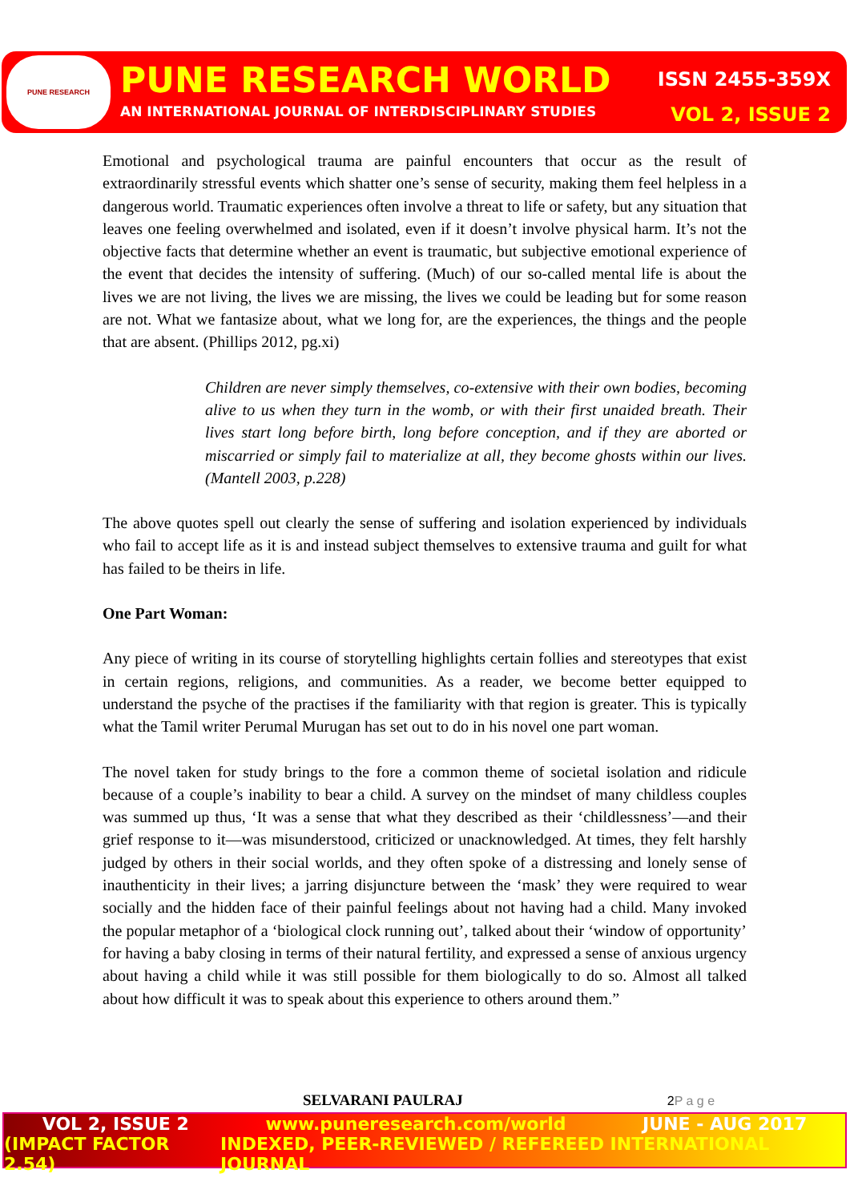PUNE RESEARCH
PUNE RESEARCH WORLD ISSN 2455-359X
AN INTERNATIONAL JOURNAL OF INTERDISCIPLINARY STUDIES VOL 2, ISSUE 2
Emotional and psychological trauma are painful encounters that occur as the result of extraordinarily stressful events which shatter one’s sense of security, making them feel helpless in a dangerous world. Traumatic experiences often involve a threat to life or safety, but any situation that leaves one feeling overwhelmed and isolated, even if it doesn’t involve physical harm. It’s not the objective facts that determine whether an event is traumatic, but subjective emotional experience of the event that decides the intensity of suffering. (Much) of our so-called mental life is about the lives we are not living, the lives we are missing, the lives we could be leading but for some reason are not. What we fantasize about, what we long for, are the experiences, the things and the people that are absent. (Phillips 2012, pg.xi)
Children are never simply themselves, co-extensive with their own bodies, becoming alive to us when they turn in the womb, or with their first unaided breath. Their lives start long before birth, long before conception, and if they are aborted or miscarried or simply fail to materialize at all, they become ghosts within our lives. (Mantell 2003, p.228)
The above quotes spell out clearly the sense of suffering and isolation experienced by individuals who fail to accept life as it is and instead subject themselves to extensive trauma and guilt for what has failed to be theirs in life.
One Part Woman:
Any piece of writing in its course of storytelling highlights certain follies and stereotypes that exist in certain regions, religions, and communities. As a reader, we become better equipped to understand the psyche of the practises if the familiarity with that region is greater. This is typically what the Tamil writer Perumal Murugan has set out to do in his novel one part woman.
The novel taken for study brings to the fore a common theme of societal isolation and ridicule because of a couple’s inability to bear a child. A survey on the mindset of many childless couples was summed up thus, ‘It was a sense that what they described as their ‘childlessness’—and their grief response to it—was misunderstood, criticized or unacknowledged. At times, they felt harshly judged by others in their social worlds, and they often spoke of a distressing and lonely sense of inauthenticity in their lives; a jarring disjuncture between the ‘mask’ they were required to wear socially and the hidden face of their painful feelings about not having had a child. Many invoked the popular metaphor of a ‘biological clock running out’, talked about their ‘window of opportunity’ for having a baby closing in terms of their natural fertility, and expressed a sense of anxious urgency about having a child while it was still possible for them biologically to do so. Almost all talked about how difficult it was to speak about this experience to others around them.”
SELVARANI PAULRAJ 2P a g e
VOL 2, ISSUE 2 www.puneresearch.com/world JUNE - AUG 2017
(IMPACT FACTOR 2.54) INDEXED, PEER-REVIEWED / REFEREED INTERNATIONAL JOURNAL